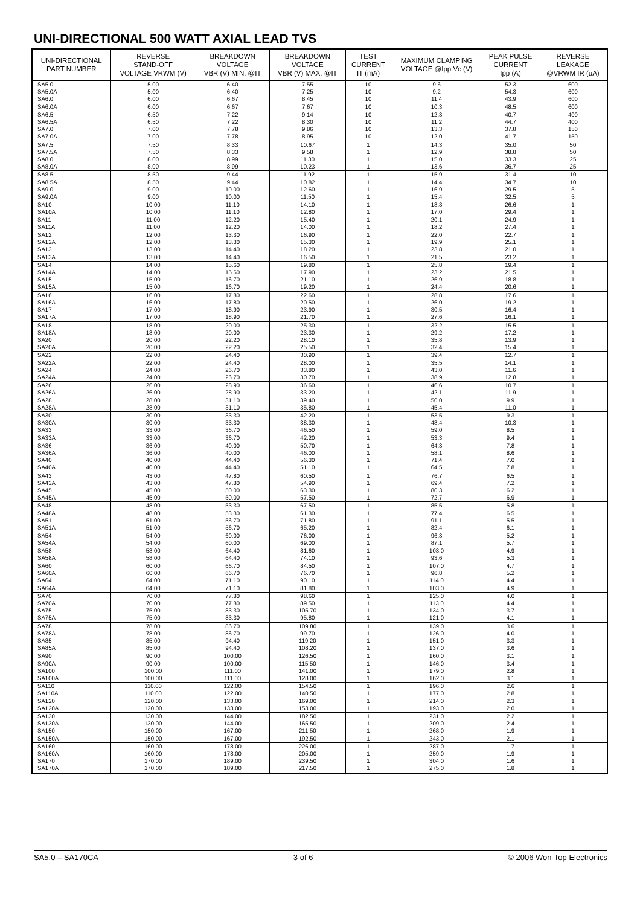UNI-DIRECTIONAL 500 WATT AXIAL LEAD TVS
| UNI-DIRECTIONAL PART NUMBER | REVERSE STAND-OFF VOLTAGE VRWM (V) | BREAKDOWN VOLTAGE VBR (V) MIN. @IT | BREAKDOWN VOLTAGE VBR (V) MAX. @IT | TEST CURRENT IT (mA) | MAXIMUM CLAMPING VOLTAGE @Ipp Vc (V) | PEAK PULSE CURRENT Ipp (A) | REVERSE LEAKAGE @VRWM IR (uA) |
| --- | --- | --- | --- | --- | --- | --- | --- |
| SA5.0 SA5.0A SA6.0 SA6.0A | 5.00 5.00 6.00 6.00 | 6.40 6.40 6.67 6.67 | 7.55 7.25 8.45 7.67 | 10 10 10 10 | 9.6 9.2 11.4 10.3 | 52.3 54.3 43.9 48.5 | 600 600 600 600 |
| SA6.5 SA6.5A SA7.0 SA7.0A | 6.50 6.50 7.00 7.00 | 7.22 7.22 7.78 7.78 | 9.14 8.30 9.86 8.95 | 10 10 10 10 | 12.3 11.2 13.3 12.0 | 40.7 44.7 37.8 41.7 | 400 400 150 150 |
| SA7.5 SA7.5A SA8.0 SA8.0A | 7.50 7.50 8.00 8.00 | 8.33 8.33 8.99 8.99 | 10.67 9.58 11.30 10.23 | 1 1 1 1 | 14.3 12.9 15.0 13.6 | 35.0 38.8 33.3 36.7 | 50 50 25 25 |
| SA8.5 SA8.5A SA9.0 SA9.0A | 8.50 8.50 9.00 9.00 | 9.44 9.44 10.00 10.00 | 11.92 10.82 12.60 11.50 | 1 1 1 1 | 15.9 14.4 16.9 15.4 | 31.4 34.7 29.5 32.5 | 10 10 5 5 |
| SA10 SA10A SA11 SA11A | 10.00 10.00 11.00 11.00 | 11.10 11.10 12.20 12.20 | 14.10 12.80 15.40 14.00 | 1 1 1 1 | 18.8 17.0 20.1 18.2 | 26.6 29.4 24.9 27.4 | 1 1 1 1 |
| SA12 SA12A SA13 SA13A | 12.00 12.00 13.00 13.00 | 13.30 13.30 14.40 14.40 | 16.90 15.30 18.20 16.50 | 1 1 1 1 | 22.0 19.9 23.8 21.5 | 22.7 25.1 21.0 23.2 | 1 1 1 1 |
| SA14 SA14A SA15 SA15A | 14.00 14.00 15.00 15.00 | 15.60 15.60 16.70 16.70 | 19.80 17.90 21.10 19.20 | 1 1 1 1 | 25.8 23.2 26.9 24.4 | 19.4 21.5 18.8 20.6 | 1 1 1 1 |
| SA16 SA16A SA17 SA17A | 16.00 16.00 17.00 17.00 | 17.80 17.80 18.90 18.90 | 22.60 20.50 23.90 21.70 | 1 1 1 1 | 28.8 26.0 30.5 27.6 | 17.6 19.2 16.4 16.1 | 1 1 1 1 |
| SA18 SA18A SA20 SA20A | 18.00 18.00 20.00 20.00 | 20.00 20.00 22.20 22.20 | 25.30 23.30 28.10 25.50 | 1 1 1 1 | 32.2 29.2 35.8 32.4 | 15.5 17.2 13.9 15.4 | 1 1 1 1 |
| SA22 SA22A SA24 SA24A | 22.00 22.00 24.00 24.00 | 24.40 24.40 26.70 26.70 | 30.90 28.00 33.80 30.70 | 1 1 1 1 | 39.4 35.5 43.0 38.9 | 12.7 14.1 11.6 12.8 | 1 1 1 1 |
| SA26 SA26A SA28 SA28A | 26.00 26.00 28.00 28.00 | 28.90 28.90 31.10 31.10 | 36.60 33.20 39.40 35.80 | 1 1 1 1 | 46.6 42.1 50.0 45.4 | 10.7 11.9 9.9 11.0 | 1 1 1 1 |
| SA30 SA30A SA33 SA33A | 30.00 30.00 33.00 33.00 | 33.30 33.30 36.70 36.70 | 42.20 38.30 46.50 42.20 | 1 1 1 1 | 53.5 48.4 59.0 53.3 | 9.3 10.3 8.5 9.4 | 1 1 1 1 |
| SA36 SA36A SA40 SA40A | 36.00 36.00 40.00 40.00 | 40.00 40.00 44.40 44.40 | 50.70 46.00 56.30 51.10 | 1 1 1 1 | 64.3 58.1 71.4 64.5 | 7.8 8.6 7.0 7.8 | 1 1 1 1 |
| SA43 SA43A SA45 SA45A | 43.00 43.00 45.00 45.00 | 47.80 47.80 50.00 50.00 | 60.50 54.90 63.30 57.50 | 1 1 1 1 | 76.7 69.4 80.3 72.7 | 6.5 7.2 6.2 6.9 | 1 1 1 1 |
| SA48 SA48A SA51 SA51A | 48.00 48.00 51.00 51.00 | 53.30 53.30 56.70 56.70 | 67.50 61.30 71.80 65.20 | 1 1 1 1 | 85.5 77.4 91.1 82.4 | 5.8 6.5 5.5 6.1 | 1 1 1 1 |
| SA54 SA54A SA58 SA58A | 54.00 54.00 58.00 58.00 | 60.00 60.00 64.40 64.40 | 76.00 69.00 81.60 74.10 | 1 1 1 1 | 96.3 87.1 103.0 93.6 | 5.2 5.7 4.9 5.3 | 1 1 1 1 |
| SA60 SA60A SA64 SA64A | 60.00 60.00 64.00 64.00 | 66.70 66.70 71.10 71.10 | 84.50 76.70 90.10 81.80 | 1 1 1 1 | 107.0 96.8 114.0 103.0 | 4.7 5.2 4.4 4.9 | 1 1 1 1 |
| SA70 SA70A SA75 SA75A | 70.00 70.00 75.00 75.00 | 77.80 77.80 83.30 83.30 | 98.60 89.50 105.70 95.80 | 1 1 1 1 | 125.0 113.0 134.0 121.0 | 4.0 4.4 3.7 4.1 | 1 1 1 1 |
| SA78 SA78A SA85 SA85A | 78.00 78.00 85.00 85.00 | 86.70 86.70 94.40 94.40 | 109.80 99.70 119.20 108.20 | 1 1 1 1 | 139.0 126.0 151.0 137.0 | 3.6 4.0 3.3 3.6 | 1 1 1 1 |
| SA90 SA90A SA100 SA100A | 90.00 90.00 100.00 100.00 | 100.00 100.00 111.00 111.00 | 126.50 115.50 141.00 128.00 | 1 1 1 1 | 160.0 146.0 179.0 162.0 | 3.1 3.4 2.8 3.1 | 1 1 1 1 |
| SA110 SA110A SA120 SA120A | 110.00 110.00 120.00 120.00 | 122.00 122.00 133.00 133.00 | 154.50 140.50 169.00 153.00 | 1 1 1 1 | 196.0 177.0 214.0 193.0 | 2.6 2.8 2.3 2.0 | 1 1 1 1 |
| SA130 SA130A SA150 SA150A | 130.00 130.00 150.00 150.00 | 144.00 144.00 167.00 167.00 | 182.50 165.50 211.50 192.50 | 1 1 1 1 | 231.0 209.0 268.0 243.0 | 2.2 2.4 1.9 2.1 | 1 1 1 1 |
| SA160 SA160A SA170 SA170A | 160.00 160.00 170.00 170.00 | 178.00 178.00 189.00 189.00 | 226.00 205.00 239.50 217.50 | 1 1 1 1 | 287.0 259.0 304.0 275.0 | 1.7 1.9 1.6 1.8 | 1 1 1 1 |
SA5.0 – SA170CA 3 of 6 © 2006 Won-Top Electronics